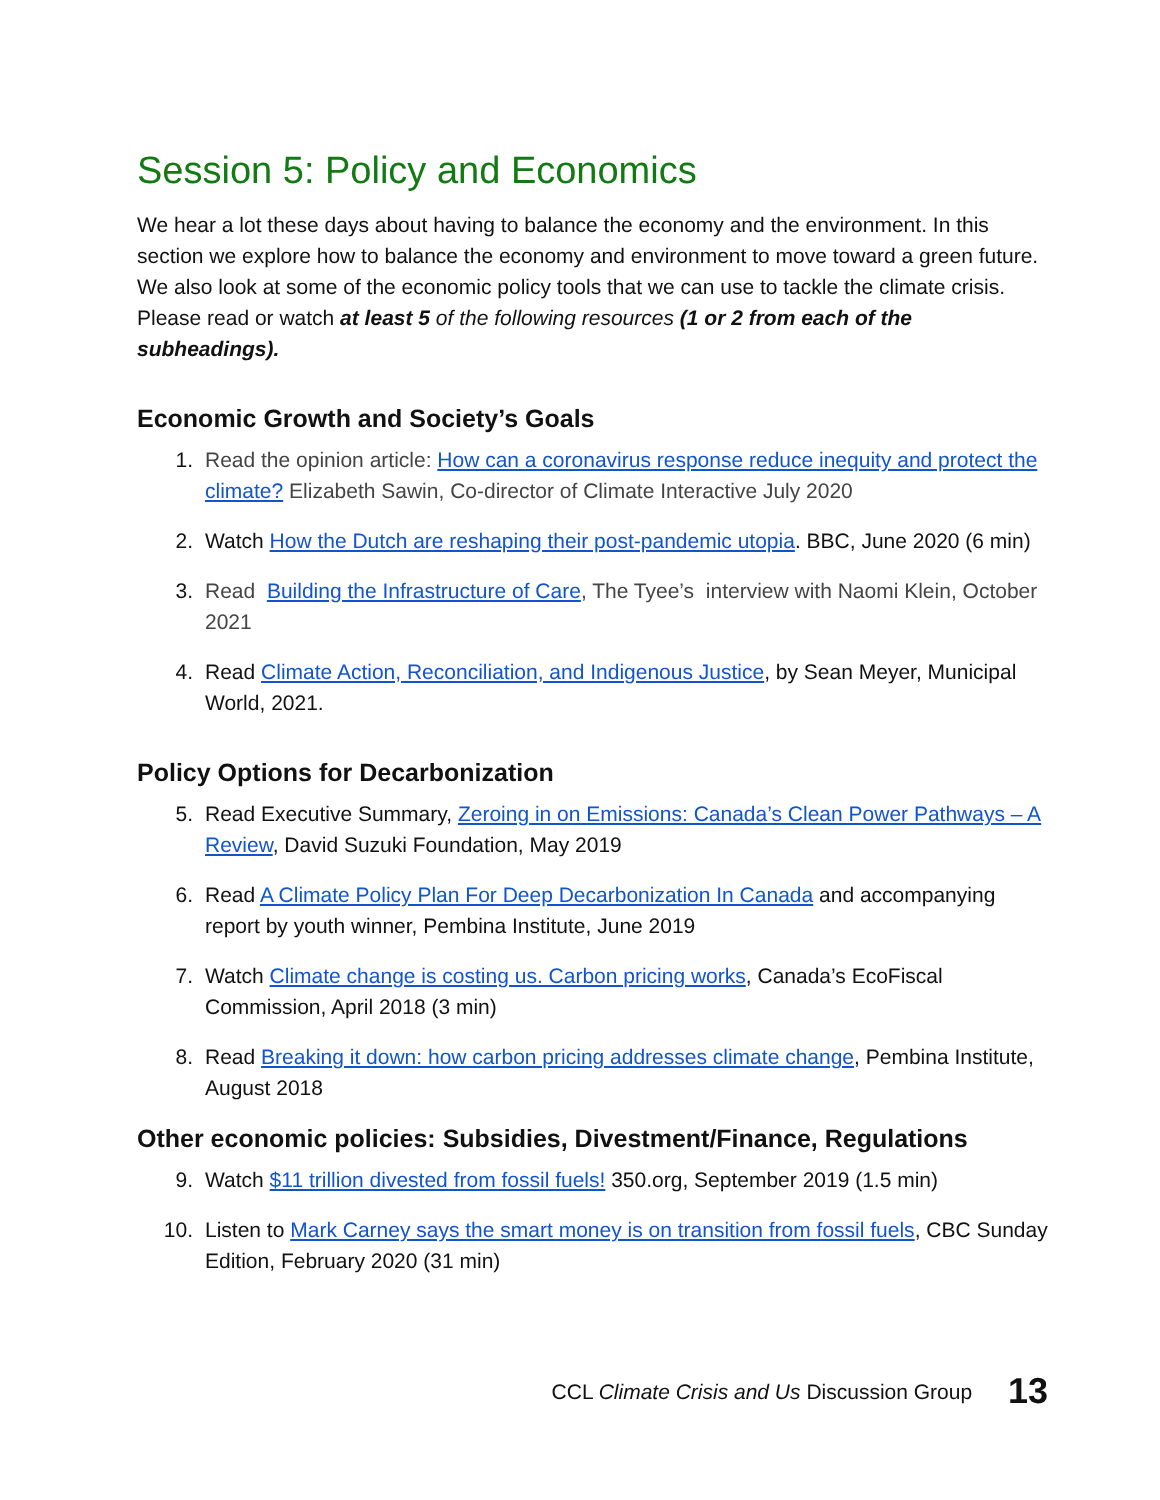Session 5: Policy and Economics
We hear a lot these days about having to balance the economy and the environment. In this section we explore how to balance the economy and environment to move toward a green future. We also look at some of the economic policy tools that we can use to tackle the climate crisis. Please read or watch at least 5 of the following resources (1 or 2 from each of the subheadings).
Economic Growth and Society’s Goals
1. Read the opinion article: How can a coronavirus response reduce inequity and protect the climate? Elizabeth Sawin, Co-director of Climate Interactive July 2020
2. Watch How the Dutch are reshaping their post-pandemic utopia. BBC, June 2020 (6 min)
3. Read Building the Infrastructure of Care, The Tyee’s interview with Naomi Klein, October 2021
4. Read Climate Action, Reconciliation, and Indigenous Justice, by Sean Meyer, Municipal World, 2021.
Policy Options for Decarbonization
5. Read Executive Summary, Zeroing in on Emissions: Canada’s Clean Power Pathways – A Review, David Suzuki Foundation, May 2019
6. Read A Climate Policy Plan For Deep Decarbonization In Canada and accompanying report by youth winner, Pembina Institute, June 2019
7. Watch Climate change is costing us. Carbon pricing works, Canada’s EcoFiscal Commission, April 2018 (3 min)
8. Read Breaking it down: how carbon pricing addresses climate change, Pembina Institute, August 2018
Other economic policies: Subsidies, Divestment/Finance, Regulations
9. Watch $11 trillion divested from fossil fuels! 350.org, September 2019 (1.5 min)
10. Listen to Mark Carney says the smart money is on transition from fossil fuels, CBC Sunday Edition, February 2020 (31 min)
CCL Climate Crisis and Us Discussion Group 13